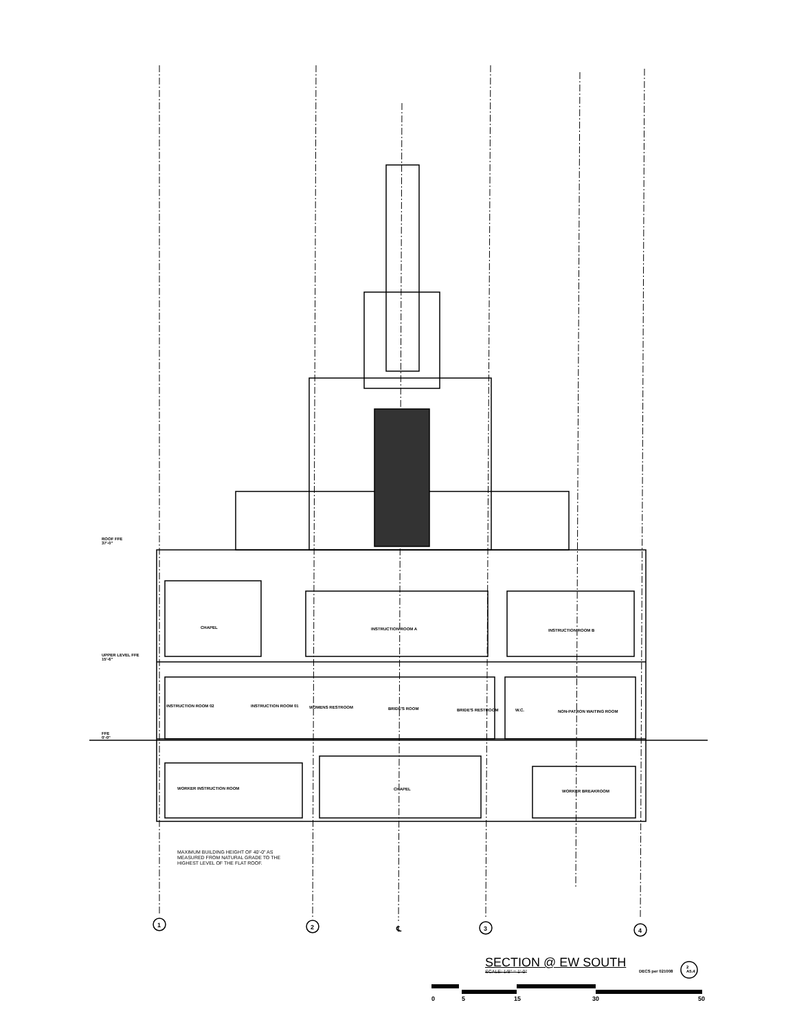ROOF FFE
37'-0"
UPPER LEVEL FFE
15'-6"
FFE
0'-0"
CHAPEL INSTRUCTION ROOM A INSTRUCTION ROOM B
INSTRUCTION ROOM 02 INSTRUCTION ROOM 01 WOMENS RESTROOM BRIDE'S ROOM BRIDE'S RESTROOM W.C. NON-PATRON WAITING ROOM
WORKER INSTRUCTION ROOM CHAPEL WORKER BREAKROOM
MAXIMUM BUILDING HEIGHT OF 40'-0" AS MEASURED FROM NATURAL GRADE TO THE HIGHEST LEVEL OF THE FLAT ROOF.
1 2 ℄ 3 4
SECTION @ EW SOUTH
SCALE: 1/8" = 1'-0" DECS per 021008
2
A5.4
0 5 15 30 50